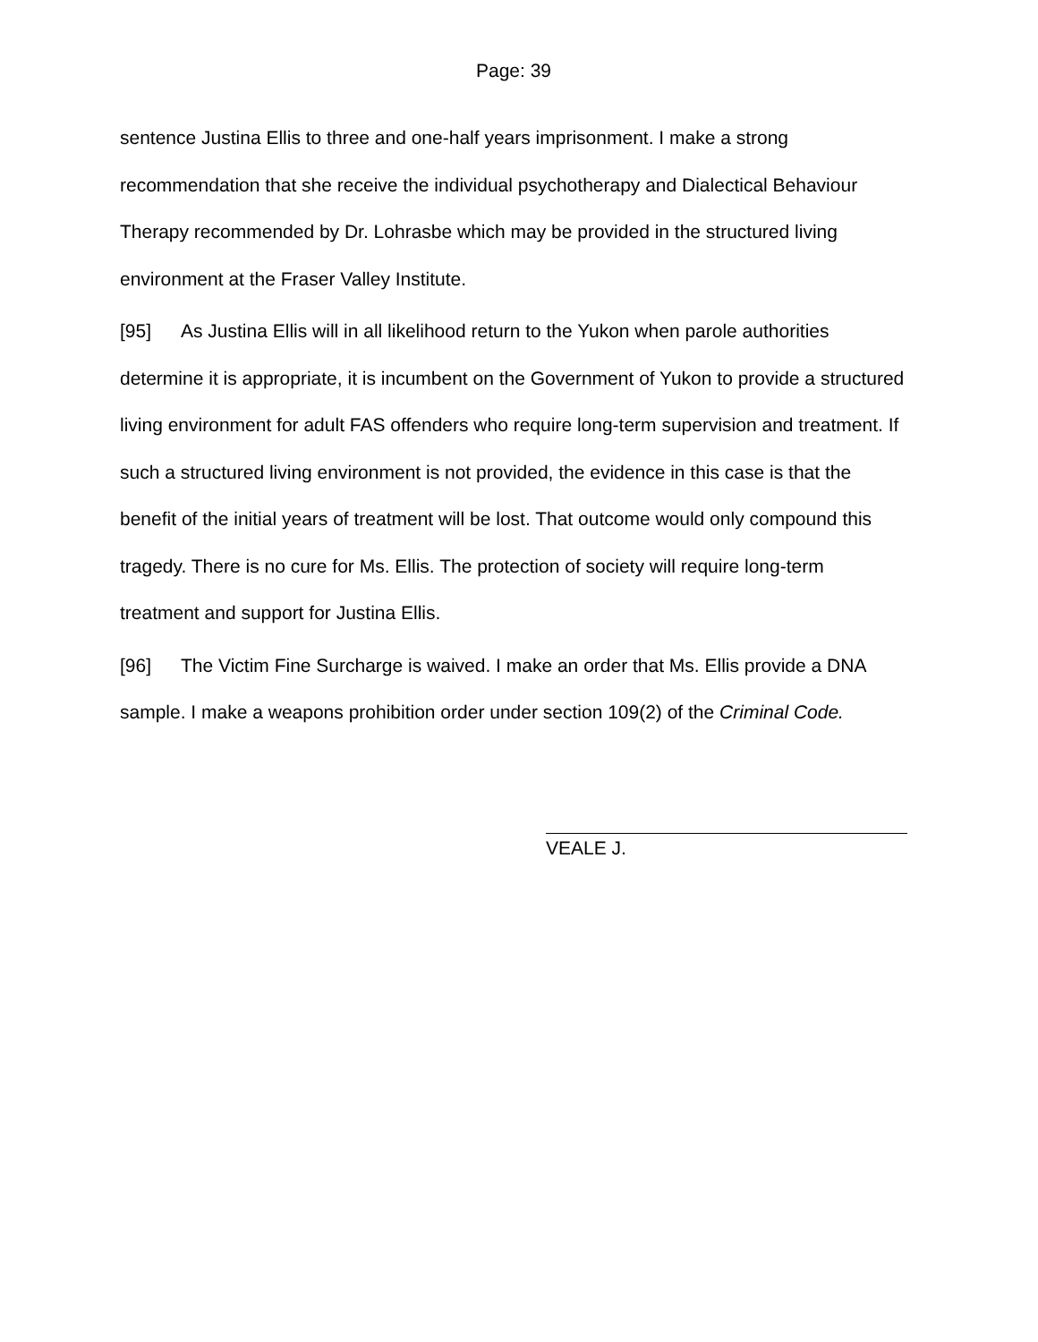Page: 39
sentence Justina Ellis to three and one-half years imprisonment. I make a strong recommendation that she receive the individual psychotherapy and Dialectical Behaviour Therapy recommended by Dr. Lohrasbe which may be provided in the structured living environment at the Fraser Valley Institute.
[95] As Justina Ellis will in all likelihood return to the Yukon when parole authorities determine it is appropriate, it is incumbent on the Government of Yukon to provide a structured living environment for adult FAS offenders who require long-term supervision and treatment. If such a structured living environment is not provided, the evidence in this case is that the benefit of the initial years of treatment will be lost. That outcome would only compound this tragedy. There is no cure for Ms. Ellis. The protection of society will require long-term treatment and support for Justina Ellis.
[96] The Victim Fine Surcharge is waived. I make an order that Ms. Ellis provide a DNA sample. I make a weapons prohibition order under section 109(2) of the Criminal Code.
VEALE J.